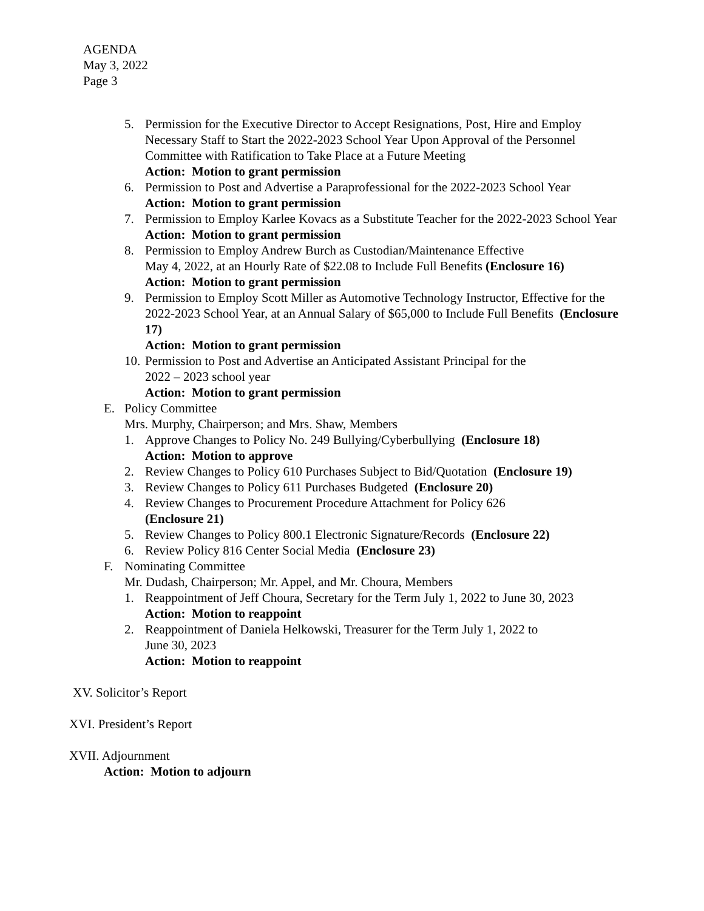AGENDA
May 3, 2022
Page 3
5. Permission for the Executive Director to Accept Resignations, Post, Hire and Employ Necessary Staff to Start the 2022-2023 School Year Upon Approval of the Personnel Committee with Ratification to Take Place at a Future Meeting
Action: Motion to grant permission
6. Permission to Post and Advertise a Paraprofessional for the 2022-2023 School Year
Action: Motion to grant permission
7. Permission to Employ Karlee Kovacs as a Substitute Teacher for the 2022-2023 School Year
Action: Motion to grant permission
8. Permission to Employ Andrew Burch as Custodian/Maintenance Effective
May 4, 2022, at an Hourly Rate of $22.08 to Include Full Benefits (Enclosure 16)
Action: Motion to grant permission
9. Permission to Employ Scott Miller as Automotive Technology Instructor, Effective for the 2022-2023 School Year, at an Annual Salary of $65,000 to Include Full Benefits (Enclosure 17)
Action: Motion to grant permission
10.
Permission to Post and Advertise an Anticipated Assistant Principal for the
2022 – 2023 school year
Action: Motion to grant permission
E. Policy Committee
Mrs. Murphy, Chairperson; and Mrs. Shaw, Members
1. Approve Changes to Policy No. 249 Bullying/Cyberbullying (Enclosure 18)
Action: Motion to approve
2. Review Changes to Policy 610 Purchases Subject to Bid/Quotation (Enclosure 19)
3. Review Changes to Policy 611 Purchases Budgeted (Enclosure 20)
4. Review Changes to Procurement Procedure Attachment for Policy 626
(Enclosure 21)
5. Review Changes to Policy 800.1 Electronic Signature/Records (Enclosure 22)
6. Review Policy 816 Center Social Media (Enclosure 23)
F. Nominating Committee
Mr. Dudash, Chairperson; Mr. Appel, and Mr. Choura, Members
1. Reappointment of Jeff Choura, Secretary for the Term July 1, 2022 to June 30, 2023
Action: Motion to reappoint
2. Reappointment of Daniela Helkowski, Treasurer for the Term July 1, 2022 to
June 30, 2023
Action: Motion to reappoint
XV. Solicitor’s Report
XVI. President’s Report
XVII. Adjournment
Action: Motion to adjourn